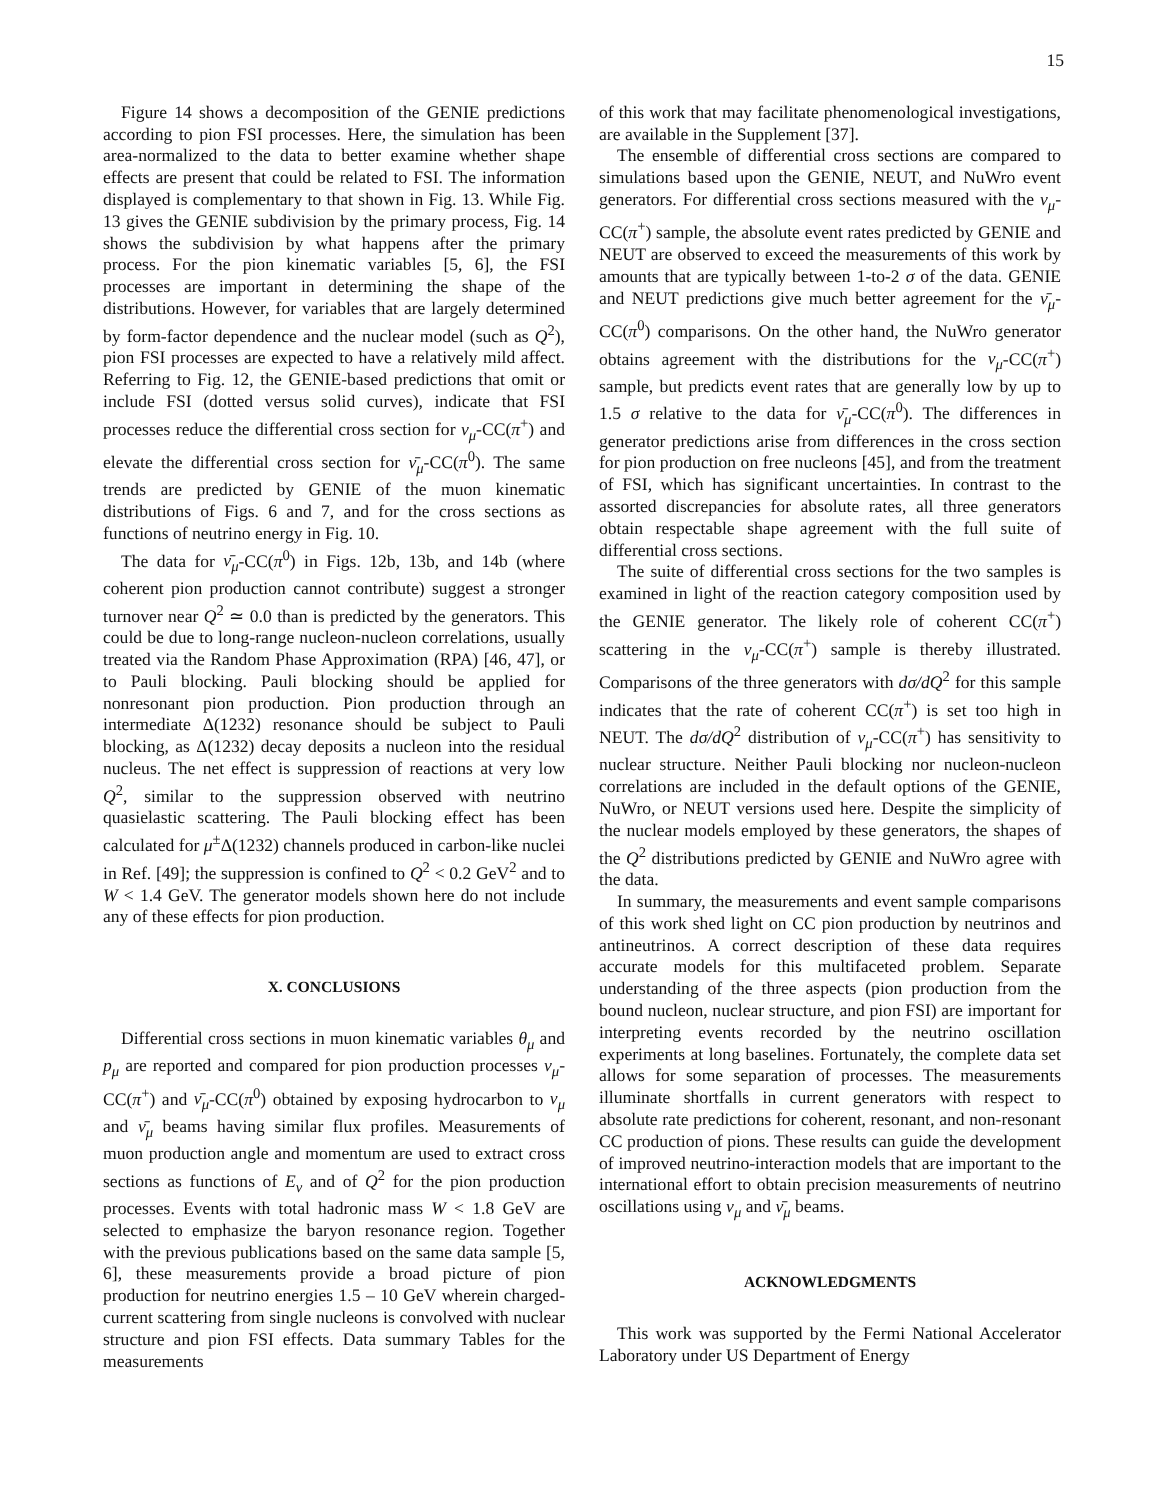15
Figure 14 shows a decomposition of the GENIE predictions according to pion FSI processes. Here, the simulation has been area-normalized to the data to better examine whether shape effects are present that could be related to FSI. The information displayed is complementary to that shown in Fig. 13. While Fig. 13 gives the GENIE subdivision by the primary process, Fig. 14 shows the subdivision by what happens after the primary process. For the pion kinematic variables [5, 6], the FSI processes are important in determining the shape of the distributions. However, for variables that are largely determined by form-factor dependence and the nuclear model (such as Q<sup>2</sup>), pion FSI processes are expected to have a relatively mild affect. Referring to Fig. 12, the GENIE-based predictions that omit or include FSI (dotted versus solid curves), indicate that FSI processes reduce the differential cross section for ν<sub>μ</sub>-CC(π<sup>+</sup>) and elevate the differential cross section for ν̄<sub>μ</sub>-CC(π<sup>0</sup>). The same trends are predicted by GENIE of the muon kinematic distributions of Figs. 6 and 7, and for the cross sections as functions of neutrino energy in Fig. 10.
The data for ν̄<sub>μ</sub>-CC(π<sup>0</sup>) in Figs. 12b, 13b, and 14b (where coherent pion production cannot contribute) suggest a stronger turnover near Q<sup>2</sup> ≃ 0.0 than is predicted by the generators. This could be due to long-range nucleon-nucleon correlations, usually treated via the Random Phase Approximation (RPA) [46, 47], or to Pauli blocking. Pauli blocking should be applied for nonresonant pion production. Pion production through an intermediate Δ(1232) resonance should be subject to Pauli blocking, as Δ(1232) decay deposits a nucleon into the residual nucleus. The net effect is suppression of reactions at very low Q<sup>2</sup>, similar to the suppression observed with neutrino quasielastic scattering. The Pauli blocking effect has been calculated for μ<sup>±</sup>Δ(1232) channels produced in carbon-like nuclei in Ref. [49]; the suppression is confined to Q<sup>2</sup> < 0.2 GeV<sup>2</sup> and to W < 1.4 GeV. The generator models shown here do not include any of these effects for pion production.
X. CONCLUSIONS
Differential cross sections in muon kinematic variables θ<sub>μ</sub> and p<sub>μ</sub> are reported and compared for pion production processes ν<sub>μ</sub>-CC(π<sup>+</sup>) and ν̄<sub>μ</sub>-CC(π<sup>0</sup>) obtained by exposing hydrocarbon to ν<sub>μ</sub> and ν̄<sub>μ</sub> beams having similar flux profiles. Measurements of muon production angle and momentum are used to extract cross sections as functions of E<sub>ν</sub> and of Q<sup>2</sup> for the pion production processes. Events with total hadronic mass W < 1.8 GeV are selected to emphasize the baryon resonance region. Together with the previous publications based on the same data sample [5, 6], these measurements provide a broad picture of pion production for neutrino energies 1.5 – 10 GeV wherein charged-current scattering from single nucleons is convolved with nuclear structure and pion FSI effects. Data summary Tables for the measurements
of this work that may facilitate phenomenological investigations, are available in the Supplement [37].
The ensemble of differential cross sections are compared to simulations based upon the GENIE, NEUT, and NuWro event generators. For differential cross sections measured with the ν<sub>μ</sub>-CC(π<sup>+</sup>) sample, the absolute event rates predicted by GENIE and NEUT are observed to exceed the measurements of this work by amounts that are typically between 1-to-2 σ of the data. GENIE and NEUT predictions give much better agreement for the ν̄<sub>μ</sub>-CC(π<sup>0</sup>) comparisons. On the other hand, the NuWro generator obtains agreement with the distributions for the ν<sub>μ</sub>-CC(π<sup>+</sup>) sample, but predicts event rates that are generally low by up to 1.5 σ relative to the data for ν̄<sub>μ</sub>-CC(π<sup>0</sup>). The differences in generator predictions arise from differences in the cross section for pion production on free nucleons [45], and from the treatment of FSI, which has significant uncertainties. In contrast to the assorted discrepancies for absolute rates, all three generators obtain respectable shape agreement with the full suite of differential cross sections.
The suite of differential cross sections for the two samples is examined in light of the reaction category composition used by the GENIE generator. The likely role of coherent CC(π<sup>+</sup>) scattering in the ν<sub>μ</sub>-CC(π<sup>+</sup>) sample is thereby illustrated. Comparisons of the three generators with dσ/dQ<sup>2</sup> for this sample indicates that the rate of coherent CC(π<sup>+</sup>) is set too high in NEUT. The dσ/dQ<sup>2</sup> distribution of ν<sub>μ</sub>-CC(π<sup>+</sup>) has sensitivity to nuclear structure. Neither Pauli blocking nor nucleon-nucleon correlations are included in the default options of the GENIE, NuWro, or NEUT versions used here. Despite the simplicity of the nuclear models employed by these generators, the shapes of the Q<sup>2</sup> distributions predicted by GENIE and NuWro agree with the data.
In summary, the measurements and event sample comparisons of this work shed light on CC pion production by neutrinos and antineutrinos. A correct description of these data requires accurate models for this multifaceted problem. Separate understanding of the three aspects (pion production from the bound nucleon, nuclear structure, and pion FSI) are important for interpreting events recorded by the neutrino oscillation experiments at long baselines. Fortunately, the complete data set allows for some separation of processes. The measurements illuminate shortfalls in current generators with respect to absolute rate predictions for coherent, resonant, and non-resonant CC production of pions. These results can guide the development of improved neutrino-interaction models that are important to the international effort to obtain precision measurements of neutrino oscillations using ν<sub>μ</sub> and ν̄<sub>μ</sub> beams.
ACKNOWLEDGMENTS
This work was supported by the Fermi National Accelerator Laboratory under US Department of Energy